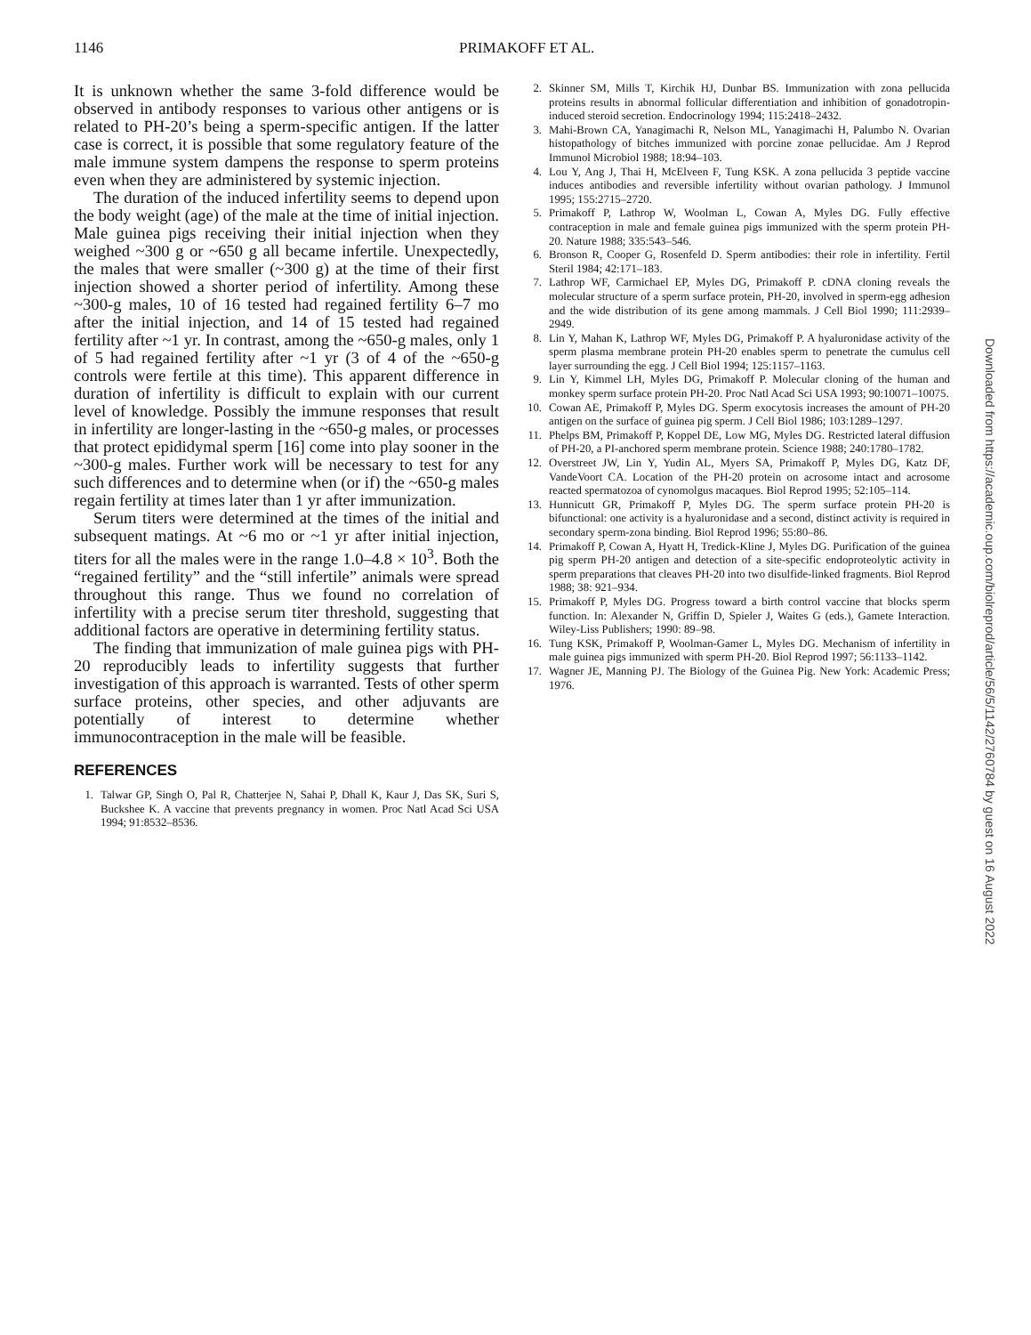1146
PRIMAKOFF ET AL.
It is unknown whether the same 3-fold difference would be observed in antibody responses to various other antigens or is related to PH-20’s being a sperm-specific antigen. If the latter case is correct, it is possible that some regulatory feature of the male immune system dampens the response to sperm proteins even when they are administered by systemic injection.
The duration of the induced infertility seems to depend upon the body weight (age) of the male at the time of initial injection. Male guinea pigs receiving their initial injection when they weighed ~300 g or ~650 g all became infertile. Unexpectedly, the males that were smaller (~300 g) at the time of their first injection showed a shorter period of infertility. Among these ~300-g males, 10 of 16 tested had regained fertility 6–7 mo after the initial injection, and 14 of 15 tested had regained fertility after ~1 yr. In contrast, among the ~650-g males, only 1 of 5 had regained fertility after ~1 yr (3 of 4 of the ~650-g controls were fertile at this time). This apparent difference in duration of infertility is difficult to explain with our current level of knowledge. Possibly the immune responses that result in infertility are longer-lasting in the ~650-g males, or processes that protect epididymal sperm [16] come into play sooner in the ~300-g males. Further work will be necessary to test for any such differences and to determine when (or if) the ~650-g males regain fertility at times later than 1 yr after immunization.
Serum titers were determined at the times of the initial and subsequent matings. At ~6 mo or ~1 yr after initial injection, titers for all the males were in the range 1.0–4.8 × 10<sup>3</sup>. Both the “regained fertility” and the “still infertile” animals were spread throughout this range. Thus we found no correlation of infertility with a precise serum titer threshold, suggesting that additional factors are operative in determining fertility status.
The finding that immunization of male guinea pigs with PH-20 reproducibly leads to infertility suggests that further investigation of this approach is warranted. Tests of other sperm surface proteins, other species, and other adjuvants are potentially of interest to determine whether immunocontraception in the male will be feasible.
REFERENCES
1. Talwar GP, Singh O, Pal R, Chatterjee N, Sahai P, Dhall K, Kaur J, Das SK, Suri S, Buckshee K. A vaccine that prevents pregnancy in women. Proc Natl Acad Sci USA 1994; 91:8532–8536.
2. Skinner SM, Mills T, Kirchik HJ, Dunbar BS. Immunization with zona pellucida proteins results in abnormal follicular differentiation and inhibition of gonadotropin-induced steroid secretion. Endocrinology 1994; 115:2418–2432.
3. Mahi-Brown CA, Yanagimachi R, Nelson ML, Yanagimachi H, Palumbo N. Ovarian histopathology of bitches immunized with porcine zonae pellucidae. Am J Reprod Immunol Microbiol 1988; 18:94–103.
4. Lou Y, Ang J, Thai H, McElveen F, Tung KSK. A zona pellucida 3 peptide vaccine induces antibodies and reversible infertility without ovarian pathology. J Immunol 1995; 155:2715–2720.
5. Primakoff P, Lathrop W, Woolman L, Cowan A, Myles DG. Fully effective contraception in male and female guinea pigs immunized with the sperm protein PH-20. Nature 1988; 335:543–546.
6. Bronson R, Cooper G, Rosenfeld D. Sperm antibodies: their role in infertility. Fertil Steril 1984; 42:171–183.
7. Lathrop WF, Carmichael EP, Myles DG, Primakoff P. cDNA cloning reveals the molecular structure of a sperm surface protein, PH-20, involved in sperm-egg adhesion and the wide distribution of its gene among mammals. J Cell Biol 1990; 111:2939–2949.
8. Lin Y, Mahan K, Lathrop WF, Myles DG, Primakoff P. A hyaluronidase activity of the sperm plasma membrane protein PH-20 enables sperm to penetrate the cumulus cell layer surrounding the egg. J Cell Biol 1994; 125:1157–1163.
9. Lin Y, Kimmel LH, Myles DG, Primakoff P. Molecular cloning of the human and monkey sperm surface protein PH-20. Proc Natl Acad Sci USA 1993; 90:10071–10075.
10. Cowan AE, Primakoff P, Myles DG. Sperm exocytosis increases the amount of PH-20 antigen on the surface of guinea pig sperm. J Cell Biol 1986; 103:1289–1297.
11. Phelps BM, Primakoff P, Koppel DE, Low MG, Myles DG. Restricted lateral diffusion of PH-20, a PI-anchored sperm membrane protein. Science 1988; 240:1780–1782.
12. Overstreet JW, Lin Y, Yudin AL, Myers SA, Primakoff P, Myles DG, Katz DF, VandeVoort CA. Location of the PH-20 protein on acrosome intact and acrosome reacted spermatozoa of cynomolgus macaques. Biol Reprod 1995; 52:105–114.
13. Hunnicutt GR, Primakoff P, Myles DG. The sperm surface protein PH-20 is bifunctional: one activity is a hyaluronidase and a second, distinct activity is required in secondary sperm-zona binding. Biol Reprod 1996; 55:80–86.
14. Primakoff P, Cowan A, Hyatt H, Tredick-Kline J, Myles DG. Purification of the guinea pig sperm PH-20 antigen and detection of a site-specific endoproteolytic activity in sperm preparations that cleaves PH-20 into two disulfide-linked fragments. Biol Reprod 1988; 38: 921–934.
15. Primakoff P, Myles DG. Progress toward a birth control vaccine that blocks sperm function. In: Alexander N, Griffin D, Spieler J, Waites G (eds.), Gamete Interaction. Wiley-Liss Publishers; 1990: 89–98.
16. Tung KSK, Primakoff P, Woolman-Gamer L, Myles DG. Mechanism of infertility in male guinea pigs immunized with sperm PH-20. Biol Reprod 1997; 56:1133–1142.
17. Wagner JE, Manning PJ. The Biology of the Guinea Pig. New York: Academic Press; 1976.
Downloaded from https://academic.oup.com/biolreprod/article/56/5/1142/2760784 by guest on 16 August 2022